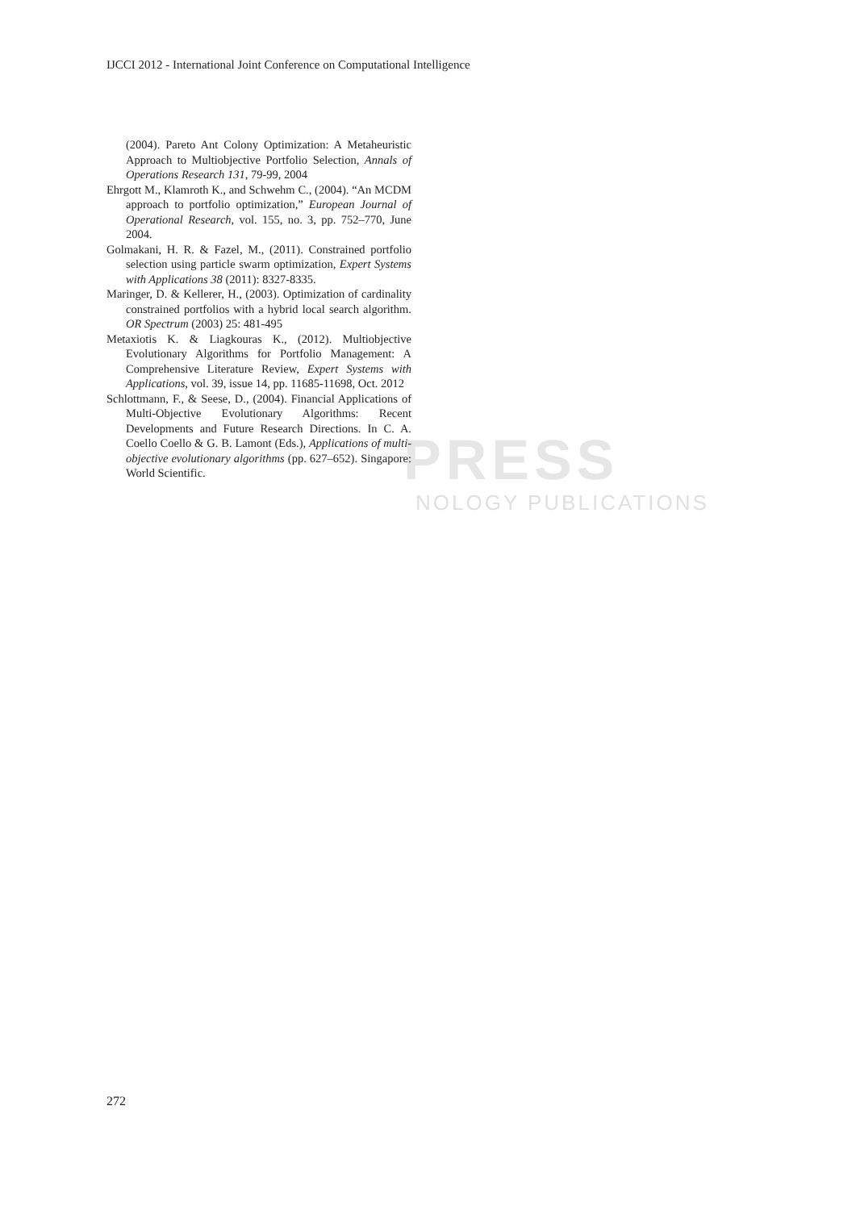PRESS
NOLOGY PUBLICATIONS
IJCCI 2012 - International Joint Conference on Computational Intelligence
(2004). Pareto Ant Colony Optimization: A Metaheuristic Approach to Multiobjective Portfolio Selection, Annals of Operations Research 131, 79-99, 2004
Ehrgott M., Klamroth K., and Schwehm C., (2004). “An MCDM approach to portfolio optimization,” European Journal of Operational Research, vol. 155, no. 3, pp. 752–770, June 2004.
Golmakani, H. R. & Fazel, M., (2011). Constrained portfolio selection using particle swarm optimization, Expert Systems with Applications 38 (2011): 8327-8335.
Maringer, D. & Kellerer, H., (2003). Optimization of cardinality constrained portfolios with a hybrid local search algorithm. OR Spectrum (2003) 25: 481-495
Metaxiotis K. & Liagkouras K., (2012). Multiobjective Evolutionary Algorithms for Portfolio Management: A Comprehensive Literature Review, Expert Systems with Applications, vol. 39, issue 14, pp. 11685-11698, Oct. 2012
Schlottmann, F., & Seese, D., (2004). Financial Applications of Multi-Objective Evolutionary Algorithms: Recent Developments and Future Research Directions. In C. A. Coello Coello & G. B. Lamont (Eds.), Applications of multi-objective evolutionary algorithms (pp. 627–652). Singapore: World Scientific.
272